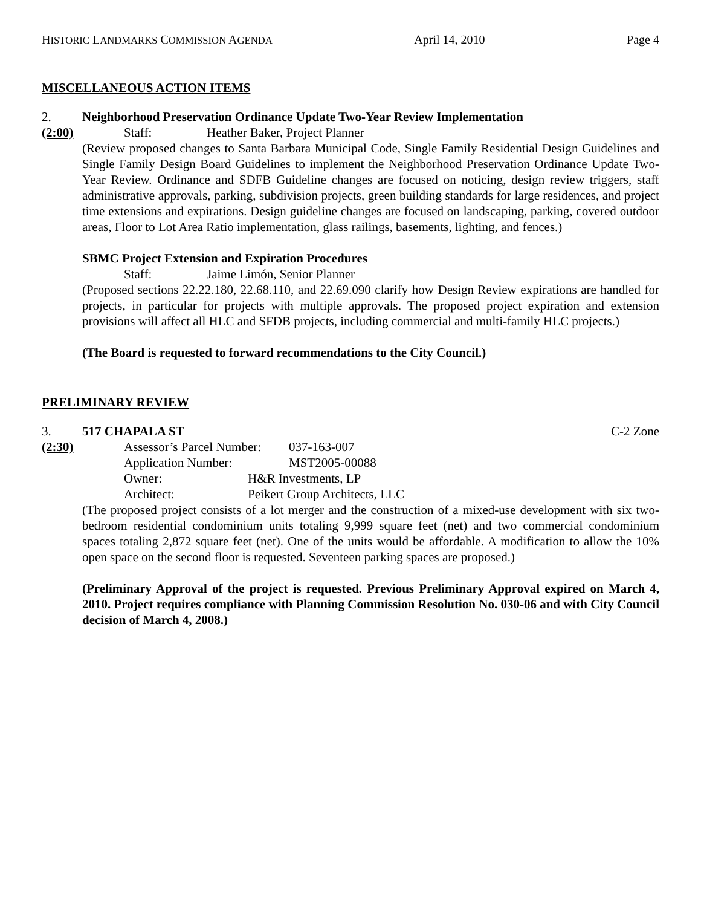HISTORIC LANDMARKS COMMISSION AGENDA April 14, 2010 Page 4
MISCELLANEOUS ACTION ITEMS
2. Neighborhood Preservation Ordinance Update Two-Year Review Implementation
(2:00) Staff: Heather Baker, Project Planner
(Review proposed changes to Santa Barbara Municipal Code, Single Family Residential Design Guidelines and Single Family Design Board Guidelines to implement the Neighborhood Preservation Ordinance Update Two-Year Review. Ordinance and SDFB Guideline changes are focused on noticing, design review triggers, staff administrative approvals, parking, subdivision projects, green building standards for large residences, and project time extensions and expirations. Design guideline changes are focused on landscaping, parking, covered outdoor areas, Floor to Lot Area Ratio implementation, glass railings, basements, lighting, and fences.)
SBMC Project Extension and Expiration Procedures
Staff: Jaime Limón, Senior Planner
(Proposed sections 22.22.180, 22.68.110, and 22.69.090 clarify how Design Review expirations are handled for projects, in particular for projects with multiple approvals. The proposed project expiration and extension provisions will affect all HLC and SFDB projects, including commercial and multi-family HLC projects.)
(The Board is requested to forward recommendations to the City Council.)
PRELIMINARY REVIEW
3. 517 CHAPALA ST C-2 Zone
(2:30) Assessor’s Parcel Number: 037-163-007
Application Number: MST2005-00088
Owner: H&R Investments, LP
Architect: Peikert Group Architects, LLC
(The proposed project consists of a lot merger and the construction of a mixed-use development with six two-bedroom residential condominium units totaling 9,999 square feet (net) and two commercial condominium spaces totaling 2,872 square feet (net). One of the units would be affordable. A modification to allow the 10% open space on the second floor is requested. Seventeen parking spaces are proposed.)
(Preliminary Approval of the project is requested. Previous Preliminary Approval expired on March 4, 2010. Project requires compliance with Planning Commission Resolution No. 030-06 and with City Council decision of March 4, 2008.)